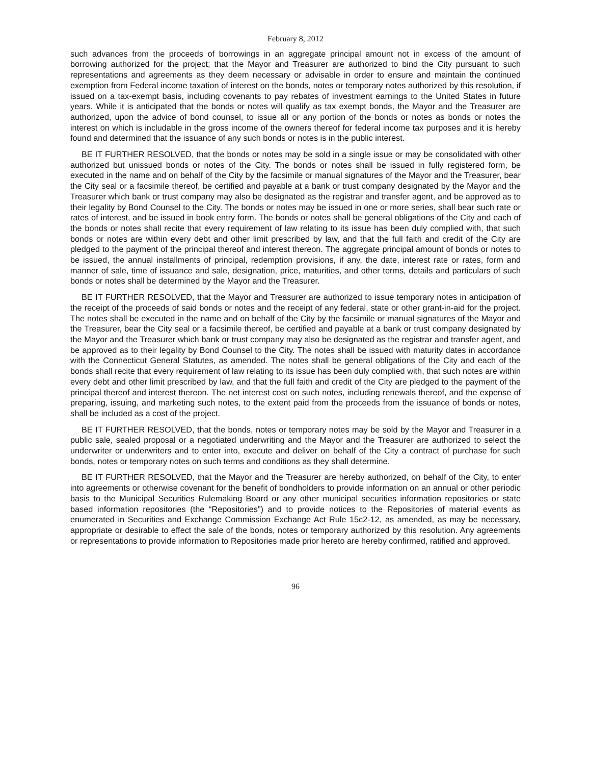February 8, 2012
such advances from the proceeds of borrowings in an aggregate principal amount not in excess of the amount of borrowing authorized for the project; that the Mayor and Treasurer are authorized to bind the City pursuant to such representations and agreements as they deem necessary or advisable in order to ensure and maintain the continued exemption from Federal income taxation of interest on the bonds, notes or temporary notes authorized by this resolution, if issued on a tax-exempt basis, including covenants to pay rebates of investment earnings to the United States in future years. While it is anticipated that the bonds or notes will qualify as tax exempt bonds, the Mayor and the Treasurer are authorized, upon the advice of bond counsel, to issue all or any portion of the bonds or notes as bonds or notes the interest on which is includable in the gross income of the owners thereof for federal income tax purposes and it is hereby found and determined that the issuance of any such bonds or notes is in the public interest.
BE IT FURTHER RESOLVED, that the bonds or notes may be sold in a single issue or may be consolidated with other authorized but unissued bonds or notes of the City. The bonds or notes shall be issued in fully registered form, be executed in the name and on behalf of the City by the facsimile or manual signatures of the Mayor and the Treasurer, bear the City seal or a facsimile thereof, be certified and payable at a bank or trust company designated by the Mayor and the Treasurer which bank or trust company may also be designated as the registrar and transfer agent, and be approved as to their legality by Bond Counsel to the City. The bonds or notes may be issued in one or more series, shall bear such rate or rates of interest, and be issued in book entry form. The bonds or notes shall be general obligations of the City and each of the bonds or notes shall recite that every requirement of law relating to its issue has been duly complied with, that such bonds or notes are within every debt and other limit prescribed by law, and that the full faith and credit of the City are pledged to the payment of the principal thereof and interest thereon. The aggregate principal amount of bonds or notes to be issued, the annual installments of principal, redemption provisions, if any, the date, interest rate or rates, form and manner of sale, time of issuance and sale, designation, price, maturities, and other terms, details and particulars of such bonds or notes shall be determined by the Mayor and the Treasurer.
BE IT FURTHER RESOLVED, that the Mayor and Treasurer are authorized to issue temporary notes in anticipation of the receipt of the proceeds of said bonds or notes and the receipt of any federal, state or other grant-in-aid for the project. The notes shall be executed in the name and on behalf of the City by the facsimile or manual signatures of the Mayor and the Treasurer, bear the City seal or a facsimile thereof, be certified and payable at a bank or trust company designated by the Mayor and the Treasurer which bank or trust company may also be designated as the registrar and transfer agent, and be approved as to their legality by Bond Counsel to the City. The notes shall be issued with maturity dates in accordance with the Connecticut General Statutes, as amended. The notes shall be general obligations of the City and each of the bonds shall recite that every requirement of law relating to its issue has been duly complied with, that such notes are within every debt and other limit prescribed by law, and that the full faith and credit of the City are pledged to the payment of the principal thereof and interest thereon. The net interest cost on such notes, including renewals thereof, and the expense of preparing, issuing, and marketing such notes, to the extent paid from the proceeds from the issuance of bonds or notes, shall be included as a cost of the project.
BE IT FURTHER RESOLVED, that the bonds, notes or temporary notes may be sold by the Mayor and Treasurer in a public sale, sealed proposal or a negotiated underwriting and the Mayor and the Treasurer are authorized to select the underwriter or underwriters and to enter into, execute and deliver on behalf of the City a contract of purchase for such bonds, notes or temporary notes on such terms and conditions as they shall determine.
BE IT FURTHER RESOLVED, that the Mayor and the Treasurer are hereby authorized, on behalf of the City, to enter into agreements or otherwise covenant for the benefit of bondholders to provide information on an annual or other periodic basis to the Municipal Securities Rulemaking Board or any other municipal securities information repositories or state based information repositories (the “Repositories”) and to provide notices to the Repositories of material events as enumerated in Securities and Exchange Commission Exchange Act Rule 15c2-12, as amended, as may be necessary, appropriate or desirable to effect the sale of the bonds, notes or temporary authorized by this resolution. Any agreements or representations to provide information to Repositories made prior hereto are hereby confirmed, ratified and approved.
96